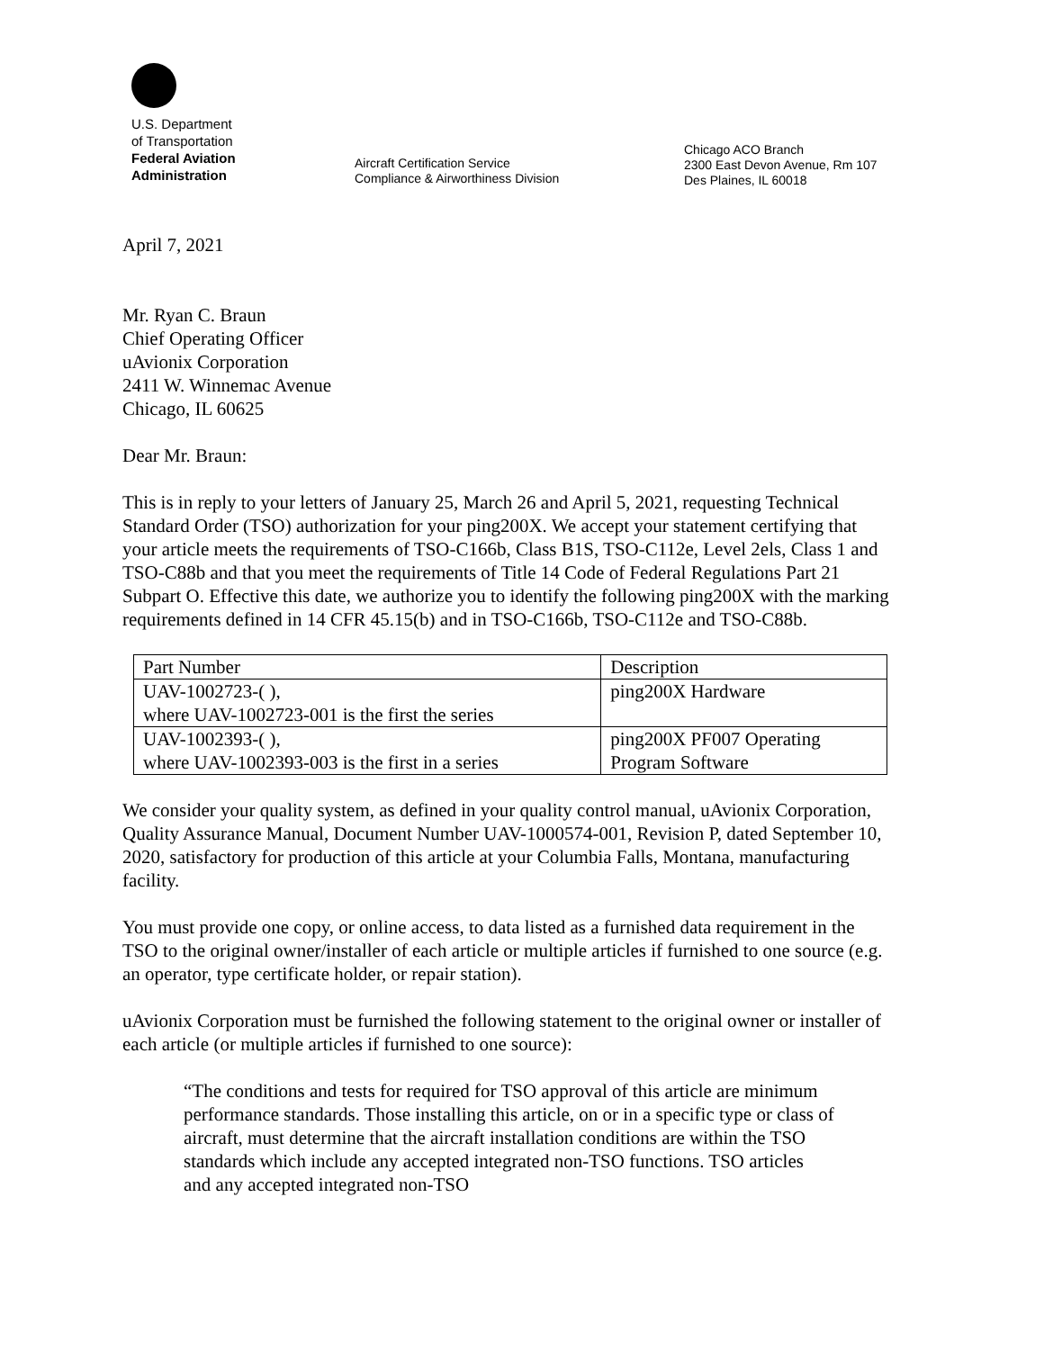U.S. Department
of Transportation
Federal Aviation
Administration
Aircraft Certification Service
Compliance & Airworthiness Division
Chicago ACO Branch
2300 East Devon Avenue, Rm 107
Des Plaines, IL 60018
April 7, 2021
Mr. Ryan C. Braun
Chief Operating Officer
uAvionix Corporation
2411 W. Winnemac Avenue
Chicago, IL 60625
Dear Mr. Braun:
This is in reply to your letters of January 25, March 26 and April 5, 2021, requesting Technical Standard Order (TSO) authorization for your ping200X. We accept your statement certifying that your article meets the requirements of TSO-C166b, Class B1S, TSO-C112e, Level 2els, Class 1 and TSO-C88b and that you meet the requirements of Title 14 Code of Federal Regulations Part 21 Subpart O. Effective this date, we authorize you to identify the following ping200X with the marking requirements defined in 14 CFR 45.15(b) and in TSO-C166b, TSO-C112e and TSO-C88b.
| Part Number | Description |
| UAV-1002723-( ), where UAV-1002723-001 is the first the series | ping200X Hardware |
| UAV-1002393-( ), where UAV-1002393-003 is the first in a series | ping200X PF007 Operating Program Software |
We consider your quality system, as defined in your quality control manual, uAvionix Corporation, Quality Assurance Manual, Document Number UAV-1000574-001, Revision P, dated September 10, 2020, satisfactory for production of this article at your Columbia Falls, Montana, manufacturing facility.
You must provide one copy, or online access, to data listed as a furnished data requirement in the TSO to the original owner/installer of each article or multiple articles if furnished to one source (e.g. an operator, type certificate holder, or repair station).
uAvionix Corporation must be furnished the following statement to the original owner or installer of each article (or multiple articles if furnished to one source):
“The conditions and tests for required for TSO approval of this article are minimum performance standards. Those installing this article, on or in a specific type or class of aircraft, must determine that the aircraft installation conditions are within the TSO standards which include any accepted integrated non-TSO functions. TSO articles and any accepted integrated non-TSO